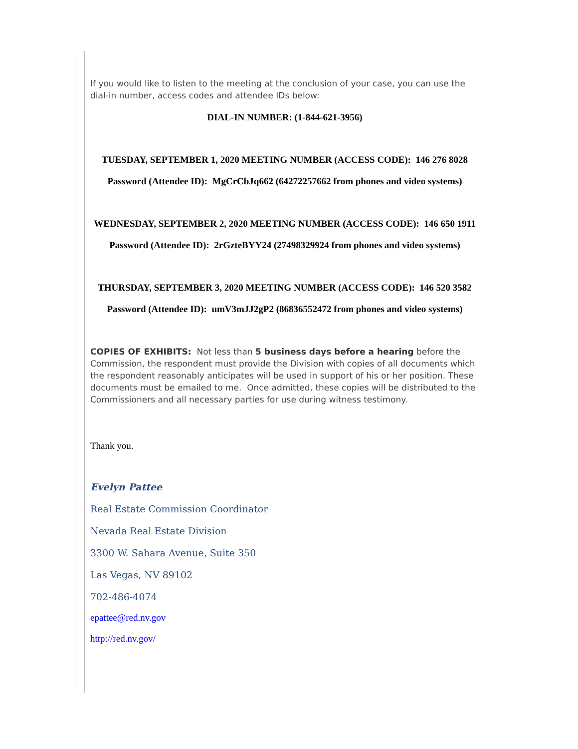If you would like to listen to the meeting at the conclusion of your case, you can use the dial-in number, access codes and attendee IDs below:
DIAL-IN NUMBER: (1-844-621-3956)
TUESDAY, SEPTEMBER 1, 2020 MEETING NUMBER (ACCESS CODE): 146 276 8028
Password (Attendee ID): MgCrCbJq662 (64272257662 from phones and video systems)
WEDNESDAY, SEPTEMBER 2, 2020 MEETING NUMBER (ACCESS CODE): 146 650 1911
Password (Attendee ID): 2rGzteBYY24 (27498329924 from phones and video systems)
THURSDAY, SEPTEMBER 3, 2020 MEETING NUMBER (ACCESS CODE): 146 520 3582
Password (Attendee ID): umV3mJJ2gP2 (86836552472 from phones and video systems)
COPIES OF EXHIBITS: Not less than 5 business days before a hearing before the Commission, the respondent must provide the Division with copies of all documents which the respondent reasonably anticipates will be used in support of his or her position. These documents must be emailed to me. Once admitted, these copies will be distributed to the Commissioners and all necessary parties for use during witness testimony.
Thank you.
Evelyn Pattee
Real Estate Commission Coordinator
Nevada Real Estate Division
3300 W. Sahara Avenue, Suite 350
Las Vegas, NV 89102
702-486-4074
epattee@red.nv.gov
http://red.nv.gov/